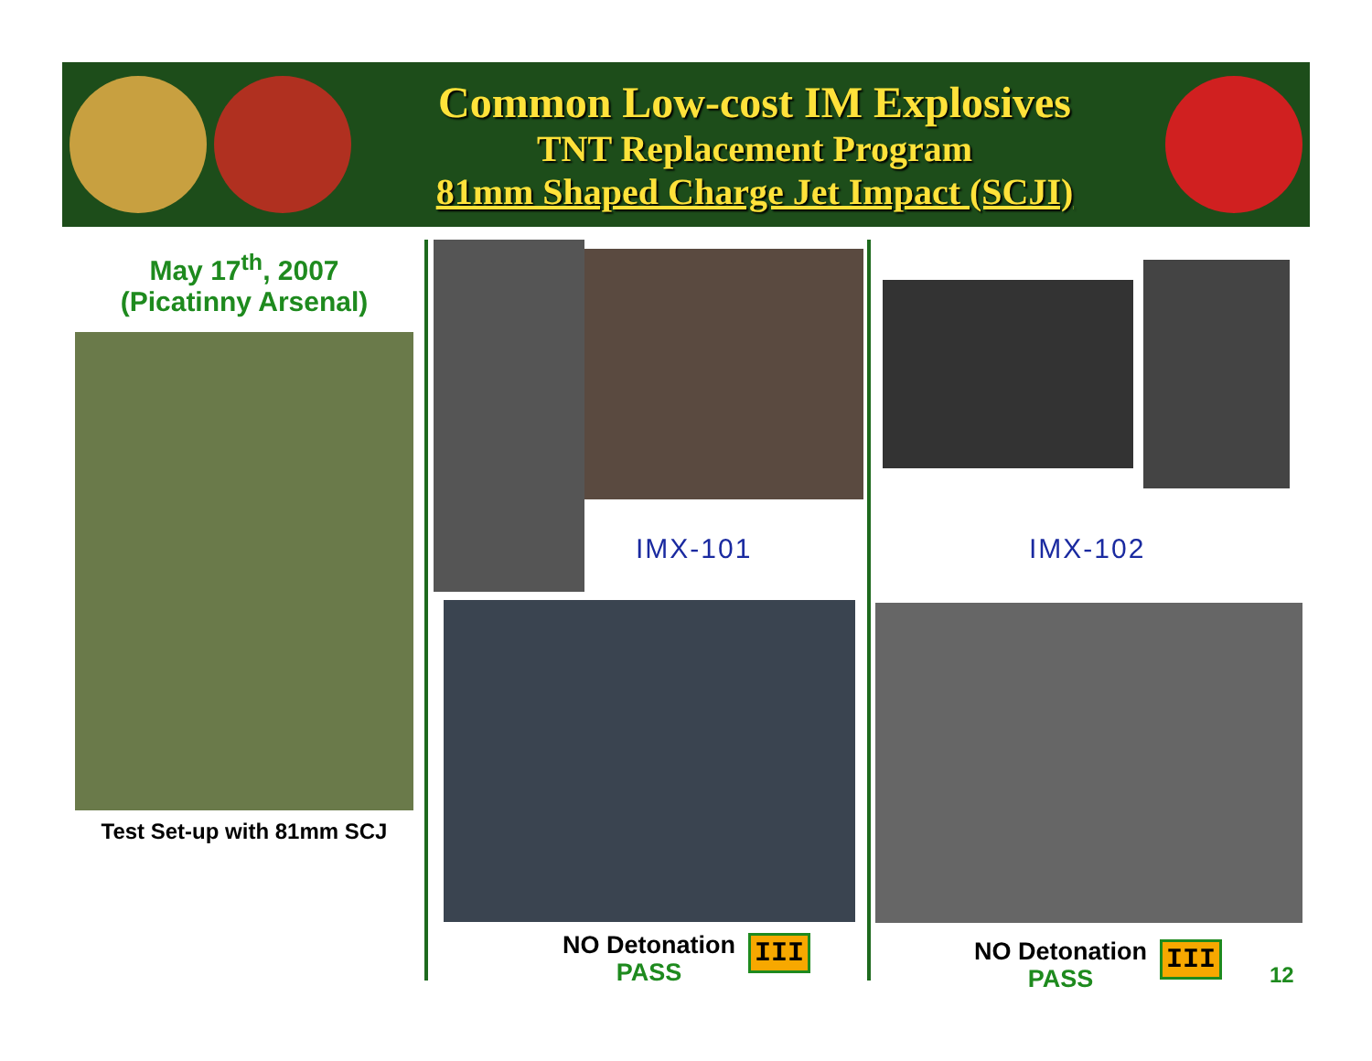Common Low-cost IM Explosives
TNT Replacement Program
81mm Shaped Charge Jet Impact (SCJI)
May 17<sup>th</sup>, 2007
(Picatinny Arsenal)
Test Set-up with 81mm SCJ
IMX-101
NO Detonation
PASS
III
IMX-102
NO Detonation
PASS
III
12